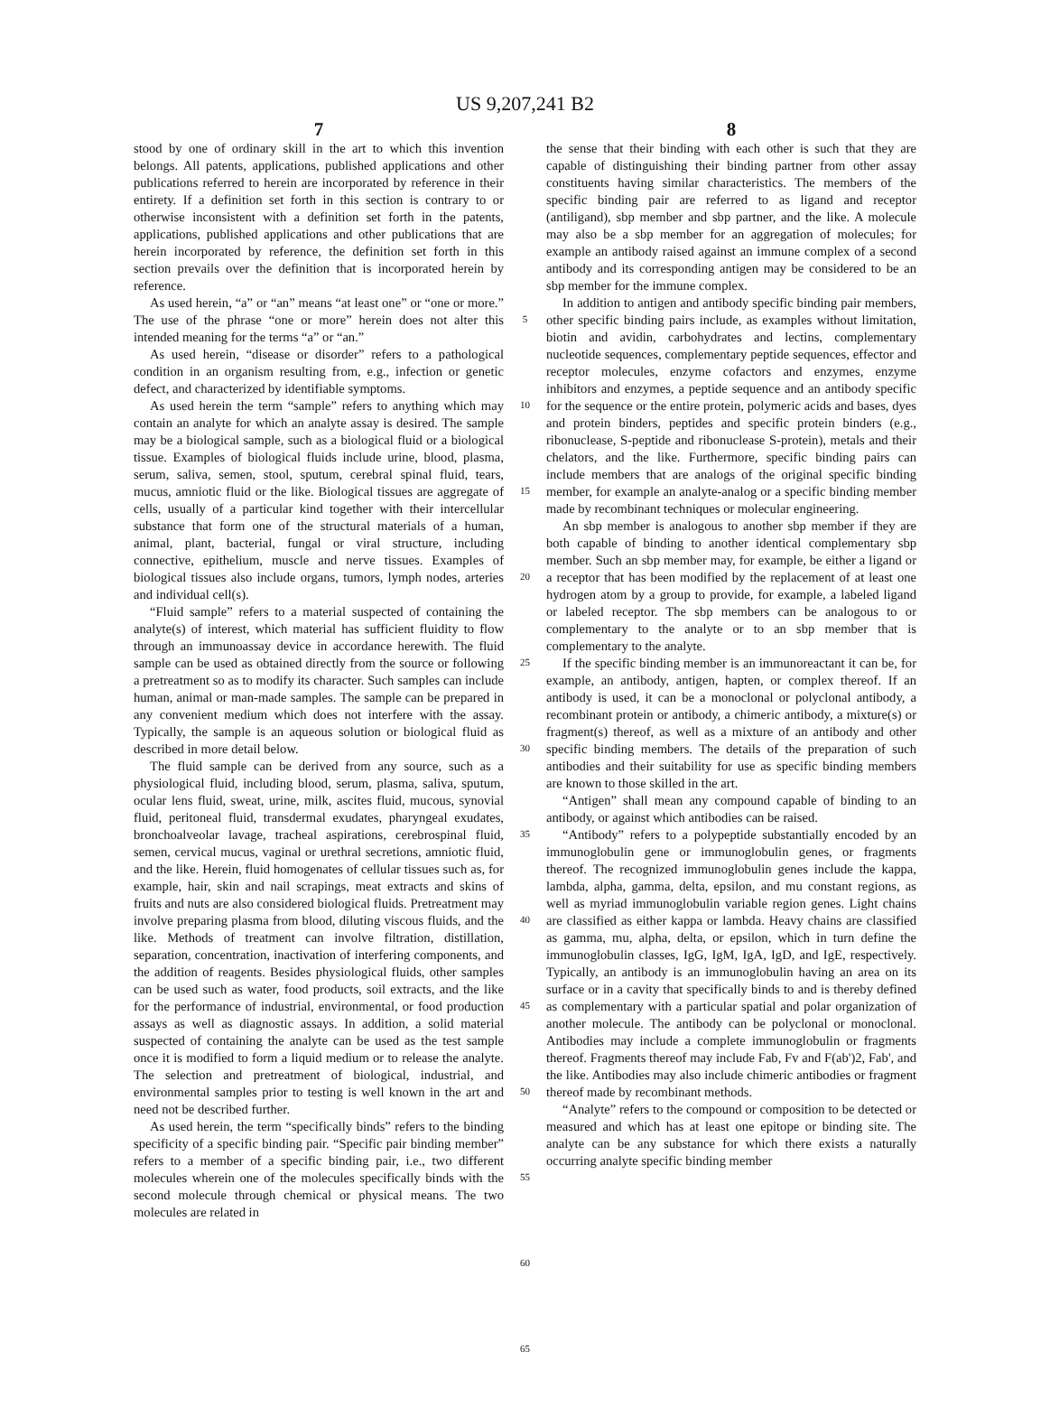US 9,207,241 B2
7
stood by one of ordinary skill in the art to which this invention belongs. All patents, applications, published applications and other publications referred to herein are incorporated by reference in their entirety. If a definition set forth in this section is contrary to or otherwise inconsistent with a definition set forth in the patents, applications, published applications and other publications that are herein incorporated by reference, the definition set forth in this section prevails over the definition that is incorporated herein by reference.
As used herein, “a” or “an” means “at least one” or “one or more.” The use of the phrase “one or more” herein does not alter this intended meaning for the terms “a” or “an.”
As used herein, “disease or disorder” refers to a pathological condition in an organism resulting from, e.g., infection or genetic defect, and characterized by identifiable symptoms.
As used herein the term “sample” refers to anything which may contain an analyte for which an analyte assay is desired. The sample may be a biological sample, such as a biological fluid or a biological tissue. Examples of biological fluids include urine, blood, plasma, serum, saliva, semen, stool, sputum, cerebral spinal fluid, tears, mucus, amniotic fluid or the like. Biological tissues are aggregate of cells, usually of a particular kind together with their intercellular substance that form one of the structural materials of a human, animal, plant, bacterial, fungal or viral structure, including connective, epithelium, muscle and nerve tissues. Examples of biological tissues also include organs, tumors, lymph nodes, arteries and individual cell(s).
“Fluid sample” refers to a material suspected of containing the analyte(s) of interest, which material has sufficient fluidity to flow through an immunoassay device in accordance herewith. The fluid sample can be used as obtained directly from the source or following a pretreatment so as to modify its character. Such samples can include human, animal or man-made samples. The sample can be prepared in any convenient medium which does not interfere with the assay. Typically, the sample is an aqueous solution or biological fluid as described in more detail below.
The fluid sample can be derived from any source, such as a physiological fluid, including blood, serum, plasma, saliva, sputum, ocular lens fluid, sweat, urine, milk, ascites fluid, mucous, synovial fluid, peritoneal fluid, transdermal exudates, pharyngeal exudates, bronchoalveolar lavage, tracheal aspirations, cerebrospinal fluid, semen, cervical mucus, vaginal or urethral secretions, amniotic fluid, and the like. Herein, fluid homogenates of cellular tissues such as, for example, hair, skin and nail scrapings, meat extracts and skins of fruits and nuts are also considered biological fluids. Pretreatment may involve preparing plasma from blood, diluting viscous fluids, and the like. Methods of treatment can involve filtration, distillation, separation, concentration, inactivation of interfering components, and the addition of reagents. Besides physiological fluids, other samples can be used such as water, food products, soil extracts, and the like for the performance of industrial, environmental, or food production assays as well as diagnostic assays. In addition, a solid material suspected of containing the analyte can be used as the test sample once it is modified to form a liquid medium or to release the analyte. The selection and pretreatment of biological, industrial, and environmental samples prior to testing is well known in the art and need not be described further.
As used herein, the term “specifically binds” refers to the binding specificity of a specific binding pair. “Specific pair binding member” refers to a member of a specific binding pair, i.e., two different molecules wherein one of the molecules specifically binds with the second molecule through chemical or physical means. The two molecules are related in
5
10
15
20
25
30
35
40
45
50
55
60
65
8
the sense that their binding with each other is such that they are capable of distinguishing their binding partner from other assay constituents having similar characteristics. The members of the specific binding pair are referred to as ligand and receptor (antiligand), sbp member and sbp partner, and the like. A molecule may also be a sbp member for an aggregation of molecules; for example an antibody raised against an immune complex of a second antibody and its corresponding antigen may be considered to be an sbp member for the immune complex.
In addition to antigen and antibody specific binding pair members, other specific binding pairs include, as examples without limitation, biotin and avidin, carbohydrates and lectins, complementary nucleotide sequences, complementary peptide sequences, effector and receptor molecules, enzyme cofactors and enzymes, enzyme inhibitors and enzymes, a peptide sequence and an antibody specific for the sequence or the entire protein, polymeric acids and bases, dyes and protein binders, peptides and specific protein binders (e.g., ribonuclease, S-peptide and ribonuclease S-protein), metals and their chelators, and the like. Furthermore, specific binding pairs can include members that are analogs of the original specific binding member, for example an analyte-analog or a specific binding member made by recombinant techniques or molecular engineering.
An sbp member is analogous to another sbp member if they are both capable of binding to another identical complementary sbp member. Such an sbp member may, for example, be either a ligand or a receptor that has been modified by the replacement of at least one hydrogen atom by a group to provide, for example, a labeled ligand or labeled receptor. The sbp members can be analogous to or complementary to the analyte or to an sbp member that is complementary to the analyte.
If the specific binding member is an immunoreactant it can be, for example, an antibody, antigen, hapten, or complex thereof. If an antibody is used, it can be a monoclonal or polyclonal antibody, a recombinant protein or antibody, a chimeric antibody, a mixture(s) or fragment(s) thereof, as well as a mixture of an antibody and other specific binding members. The details of the preparation of such antibodies and their suitability for use as specific binding members are known to those skilled in the art.
“Antigen” shall mean any compound capable of binding to an antibody, or against which antibodies can be raised.
“Antibody” refers to a polypeptide substantially encoded by an immunoglobulin gene or immunoglobulin genes, or fragments thereof. The recognized immunoglobulin genes include the kappa, lambda, alpha, gamma, delta, epsilon, and mu constant regions, as well as myriad immunoglobulin variable region genes. Light chains are classified as either kappa or lambda. Heavy chains are classified as gamma, mu, alpha, delta, or epsilon, which in turn define the immunoglobulin classes, IgG, IgM, IgA, IgD, and IgE, respectively. Typically, an antibody is an immunoglobulin having an area on its surface or in a cavity that specifically binds to and is thereby defined as complementary with a particular spatial and polar organization of another molecule. The antibody can be polyclonal or monoclonal. Antibodies may include a complete immunoglobulin or fragments thereof. Fragments thereof may include Fab, Fv and F(ab')2, Fab', and the like. Antibodies may also include chimeric antibodies or fragment thereof made by recombinant methods.
“Analyte” refers to the compound or composition to be detected or measured and which has at least one epitope or binding site. The analyte can be any substance for which there exists a naturally occurring analyte specific binding member